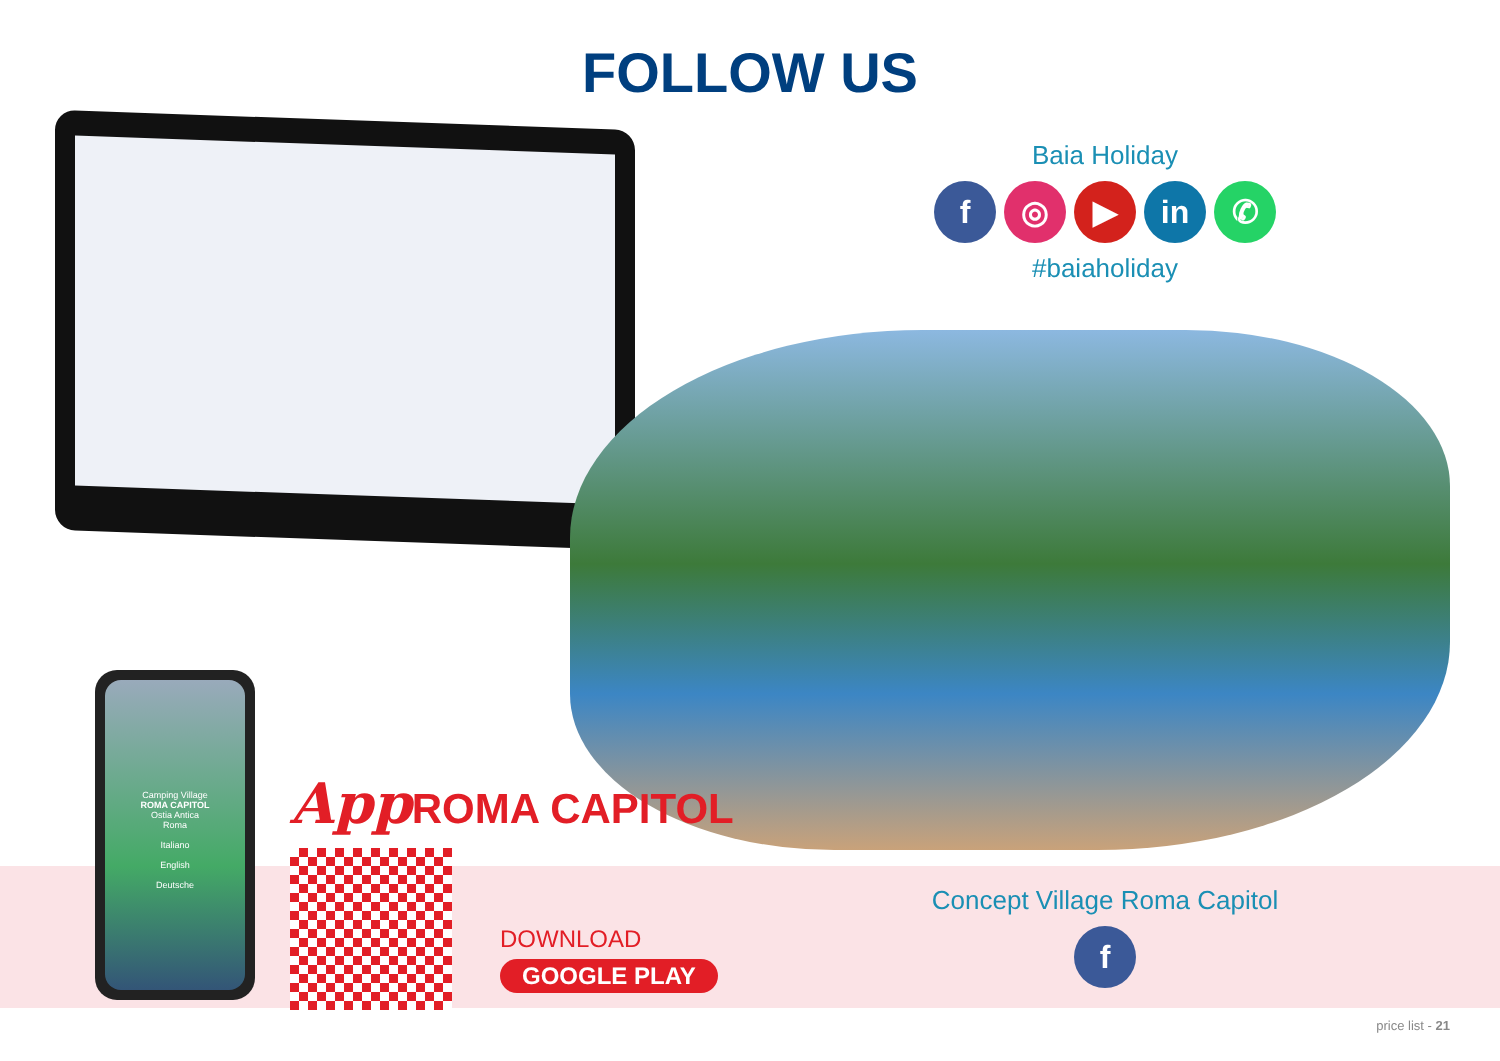FOLLOW US
Baia Holiday
f ◎ ▶ in ✆
#baiaholiday
Camping Village
ROMA CAPITOL
Ostia Antica
Roma
Italiano
English
Deutsche
App ROMA CAPITOL
DOWNLOAD
GOOGLE PLAY
Concept Village Roma Capitol
f
price list - 21